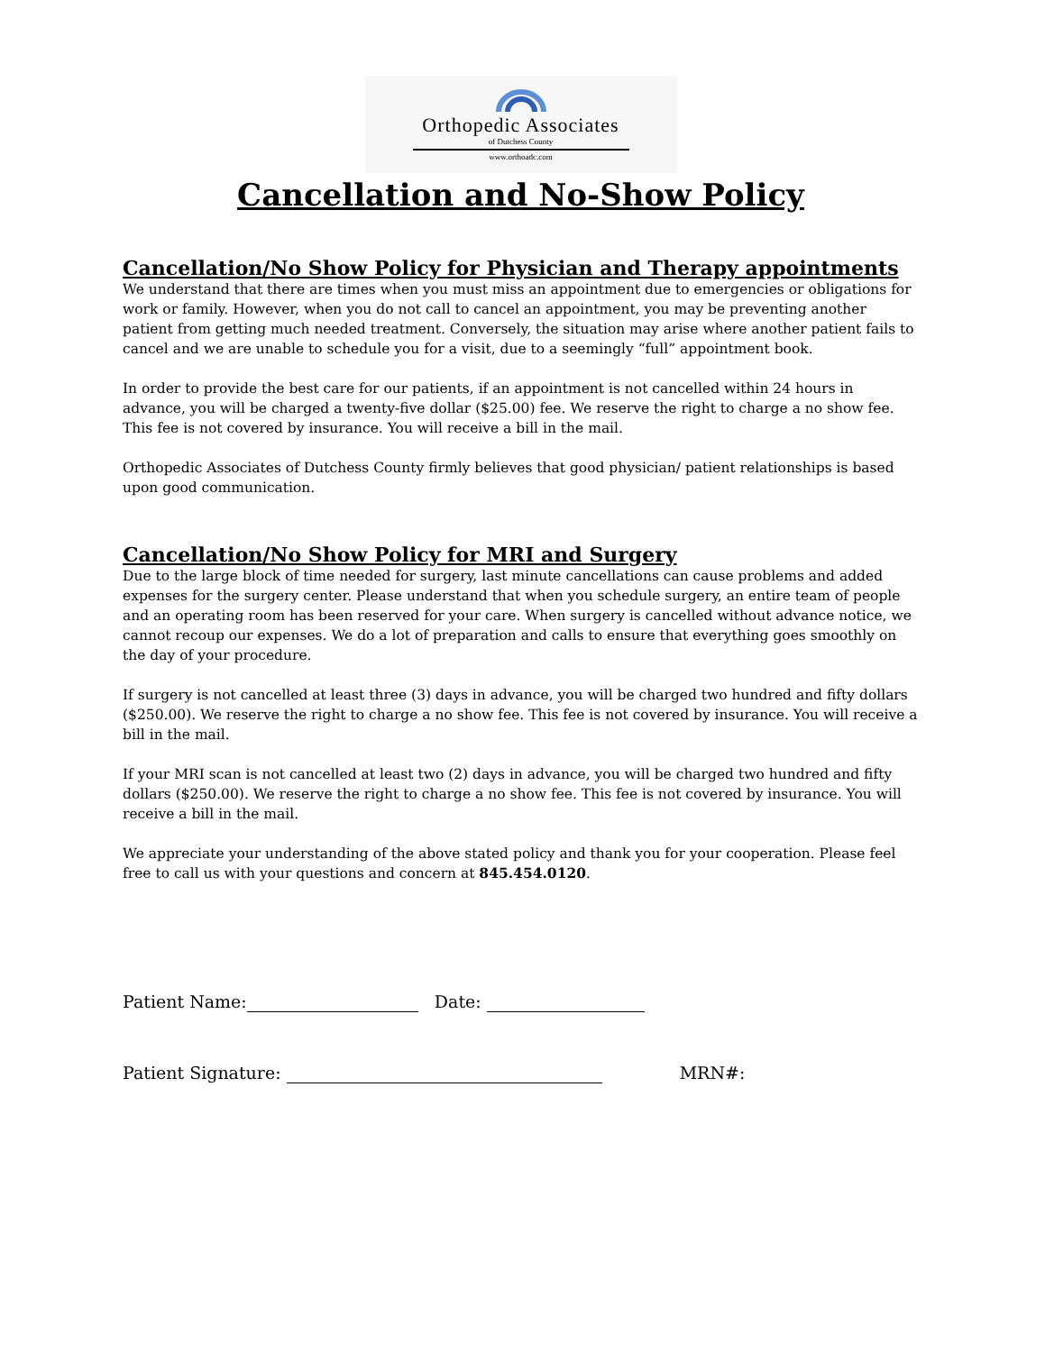Orthopedic Associates
of Dutchess County
www.orthoadc.com
Cancellation and No-Show Policy
Cancellation/No Show Policy for Physician and Therapy appointments
We understand that there are times when you must miss an appointment due to emergencies or obligations for work or family. However, when you do not call to cancel an appointment, you may be preventing another patient from getting much needed treatment. Conversely, the situation may arise where another patient fails to cancel and we are unable to schedule you for a visit, due to a seemingly “full” appointment book.
In order to provide the best care for our patients, if an appointment is not cancelled within 24 hours in advance, you will be charged a twenty-five dollar ($25.00) fee. We reserve the right to charge a no show fee. This fee is not covered by insurance. You will receive a bill in the mail.
Orthopedic Associates of Dutchess County firmly believes that good physician/ patient relationships is based upon good communication.
Cancellation/No Show Policy for MRI and Surgery
Due to the large block of time needed for surgery, last minute cancellations can cause problems and added expenses for the surgery center. Please understand that when you schedule surgery, an entire team of people and an operating room has been reserved for your care. When surgery is cancelled without advance notice, we cannot recoup our expenses. We do a lot of preparation and calls to ensure that everything goes smoothly on the day of your procedure.
If surgery is not cancelled at least three (3) days in advance, you will be charged two hundred and fifty dollars ($250.00). We reserve the right to charge a no show fee. This fee is not covered by insurance. You will receive a bill in the mail.
If your MRI scan is not cancelled at least two (2) days in advance, you will be charged two hundred and fifty dollars ($250.00). We reserve the right to charge a no show fee. This fee is not covered by insurance. You will receive a bill in the mail.
We appreciate your understanding of the above stated policy and thank you for your cooperation. Please feel free to call us with your questions and concern at 845.454.0120.
Patient Name: Date:
Patient Signature: MRN#: